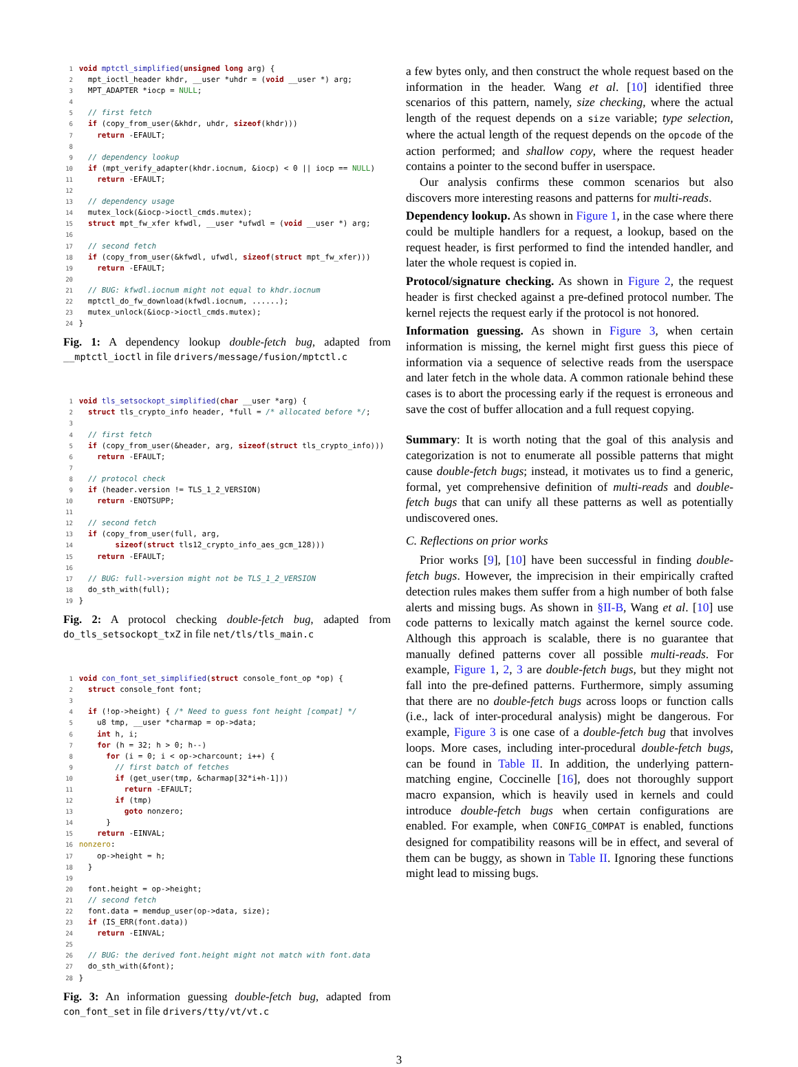1 void mptctl_simplified(unsigned long arg) {
2   mpt_ioctl_header khdr, __user *uhdr = (void __user *) arg;
3   MPT_ADAPTER *iocp = NULL;
4
5   // first fetch
6   if (copy_from_user(&khdr, uhdr, sizeof(khdr)))
7     return -EFAULT;
8
9   // dependency lookup
10   if (mpt_verify_adapter(khdr.iocnum, &iocp) < 0 || iocp == NULL)
11     return -EFAULT;
12
13   // dependency usage
14   mutex_lock(&iocp->ioctl_cmds.mutex);
15   struct mpt_fw_xfer kfwdl, __user *ufwdl = (void __user *) arg;
16
17   // second fetch
18   if (copy_from_user(&kfwdl, ufwdl, sizeof(struct mpt_fw_xfer)))
19     return -EFAULT;
20
21   // BUG: kfwdl.iocnum might not equal to khdr.iocnum
22   mptctl_do_fw_download(kfwdl.iocnum, ......);
23   mutex_unlock(&iocp->ioctl_cmds.mutex);
24 }
Fig. 1: A dependency lookup double-fetch bug, adapted from __mptctl_ioctl in file drivers/message/fusion/mptctl.c
1 void tls_setsockopt_simplified(char __user *arg) {
2   struct tls_crypto_info header, *full = /* allocated before */;
3
4   // first fetch
5   if (copy_from_user(&header, arg, sizeof(struct tls_crypto_info)))
6     return -EFAULT;
7
8   // protocol check
9   if (header.version != TLS_1_2_VERSION)
10     return -ENOTSUPP;
11
12   // second fetch
13   if (copy_from_user(full, arg,
14         sizeof(struct tls12_crypto_info_aes_gcm_128)))
15     return -EFAULT;
16
17   // BUG: full->version might not be TLS_1_2_VERSION
18   do_sth_with(full);
19 }
Fig. 2: A protocol checking double-fetch bug, adapted from do_tls_setsockopt_txZ in file net/tls/tls_main.c
1 void con_font_set_simplified(struct console_font_op *op) {
2   struct console_font font;
3
4   if (!op->height) { /* Need to guess font height [compat] */
5     u8 tmp, __user *charmap = op->data;
6     int h, i;
7     for (h = 32; h > 0; h--)
8       for (i = 0; i < op->charcount; i++) {
9         // first batch of fetches
10         if (get_user(tmp, &charmap[32*i+h-1]))
11           return -EFAULT;
12         if (tmp)
13           goto nonzero;
14       }
15     return -EINVAL;
16 nonzero:
17     op->height = h;
18   }
19
20   font.height = op->height;
21   // second fetch
22   font.data = memdup_user(op->data, size);
23   if (IS_ERR(font.data))
24     return -EINVAL;
25
26   // BUG: the derived font.height might not match with font.data
27   do_sth_with(&font);
28 }
Fig. 3: An information guessing double-fetch bug, adapted from con_font_set in file drivers/tty/vt/vt.c
a few bytes only, and then construct the whole request based on the information in the header. Wang et al. [10] identified three scenarios of this pattern, namely, size checking, where the actual length of the request depends on a size variable; type selection, where the actual length of the request depends on the opcode of the action performed; and shallow copy, where the request header contains a pointer to the second buffer in userspace.
Our analysis confirms these common scenarios but also discovers more interesting reasons and patterns for multi-reads.
Dependency lookup. As shown in Figure 1, in the case where there could be multiple handlers for a request, a lookup, based on the request header, is first performed to find the intended handler, and later the whole request is copied in.
Protocol/signature checking. As shown in Figure 2, the request header is first checked against a pre-defined protocol number. The kernel rejects the request early if the protocol is not honored.
Information guessing. As shown in Figure 3, when certain information is missing, the kernel might first guess this piece of information via a sequence of selective reads from the userspace and later fetch in the whole data. A common rationale behind these cases is to abort the processing early if the request is erroneous and save the cost of buffer allocation and a full request copying.
Summary: It is worth noting that the goal of this analysis and categorization is not to enumerate all possible patterns that might cause double-fetch bugs; instead, it motivates us to find a generic, formal, yet comprehensive definition of multi-reads and double-fetch bugs that can unify all these patterns as well as potentially undiscovered ones.
C. Reflections on prior works
Prior works [9], [10] have been successful in finding double-fetch bugs. However, the imprecision in their empirically crafted detection rules makes them suffer from a high number of both false alerts and missing bugs. As shown in §II-B, Wang et al. [10] use code patterns to lexically match against the kernel source code. Although this approach is scalable, there is no guarantee that manually defined patterns cover all possible multi-reads. For example, Figure 1, 2, 3 are double-fetch bugs, but they might not fall into the pre-defined patterns. Furthermore, simply assuming that there are no double-fetch bugs across loops or function calls (i.e., lack of inter-procedural analysis) might be dangerous. For example, Figure 3 is one case of a double-fetch bug that involves loops. More cases, including inter-procedural double-fetch bugs, can be found in Table II. In addition, the underlying pattern-matching engine, Coccinelle [16], does not thoroughly support macro expansion, which is heavily used in kernels and could introduce double-fetch bugs when certain configurations are enabled. For example, when CONFIG_COMPAT is enabled, functions designed for compatibility reasons will be in effect, and several of them can be buggy, as shown in Table II. Ignoring these functions might lead to missing bugs.
3